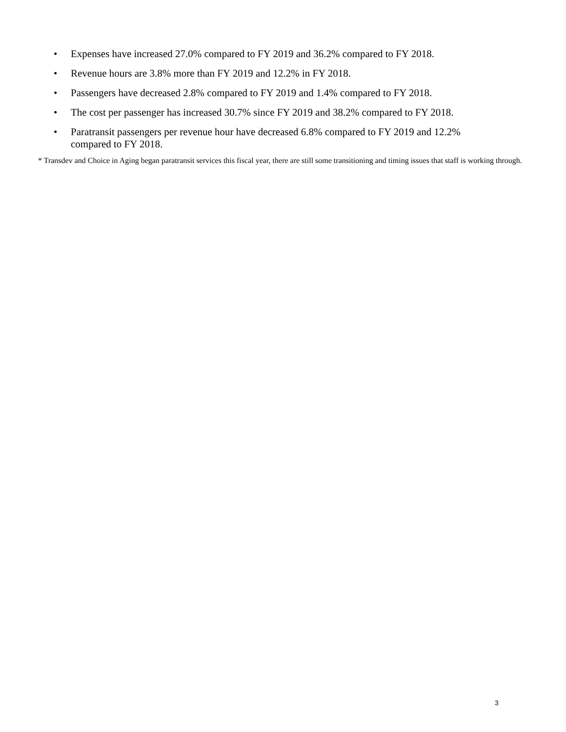• Expenses have increased 27.0% compared to FY 2019 and 36.2% compared to FY 2018.
• Revenue hours are 3.8% more than FY 2019 and 12.2% in FY 2018.
• Passengers have decreased 2.8% compared to FY 2019 and 1.4% compared to FY 2018.
• The cost per passenger has increased 30.7% since FY 2019 and 38.2% compared to FY 2018.
• Paratransit passengers per revenue hour have decreased 6.8% compared to FY 2019 and 12.2% compared to FY 2018.
* Transdev and Choice in Aging began paratransit services this fiscal year, there are still some transitioning and timing issues that staff is working through.
3